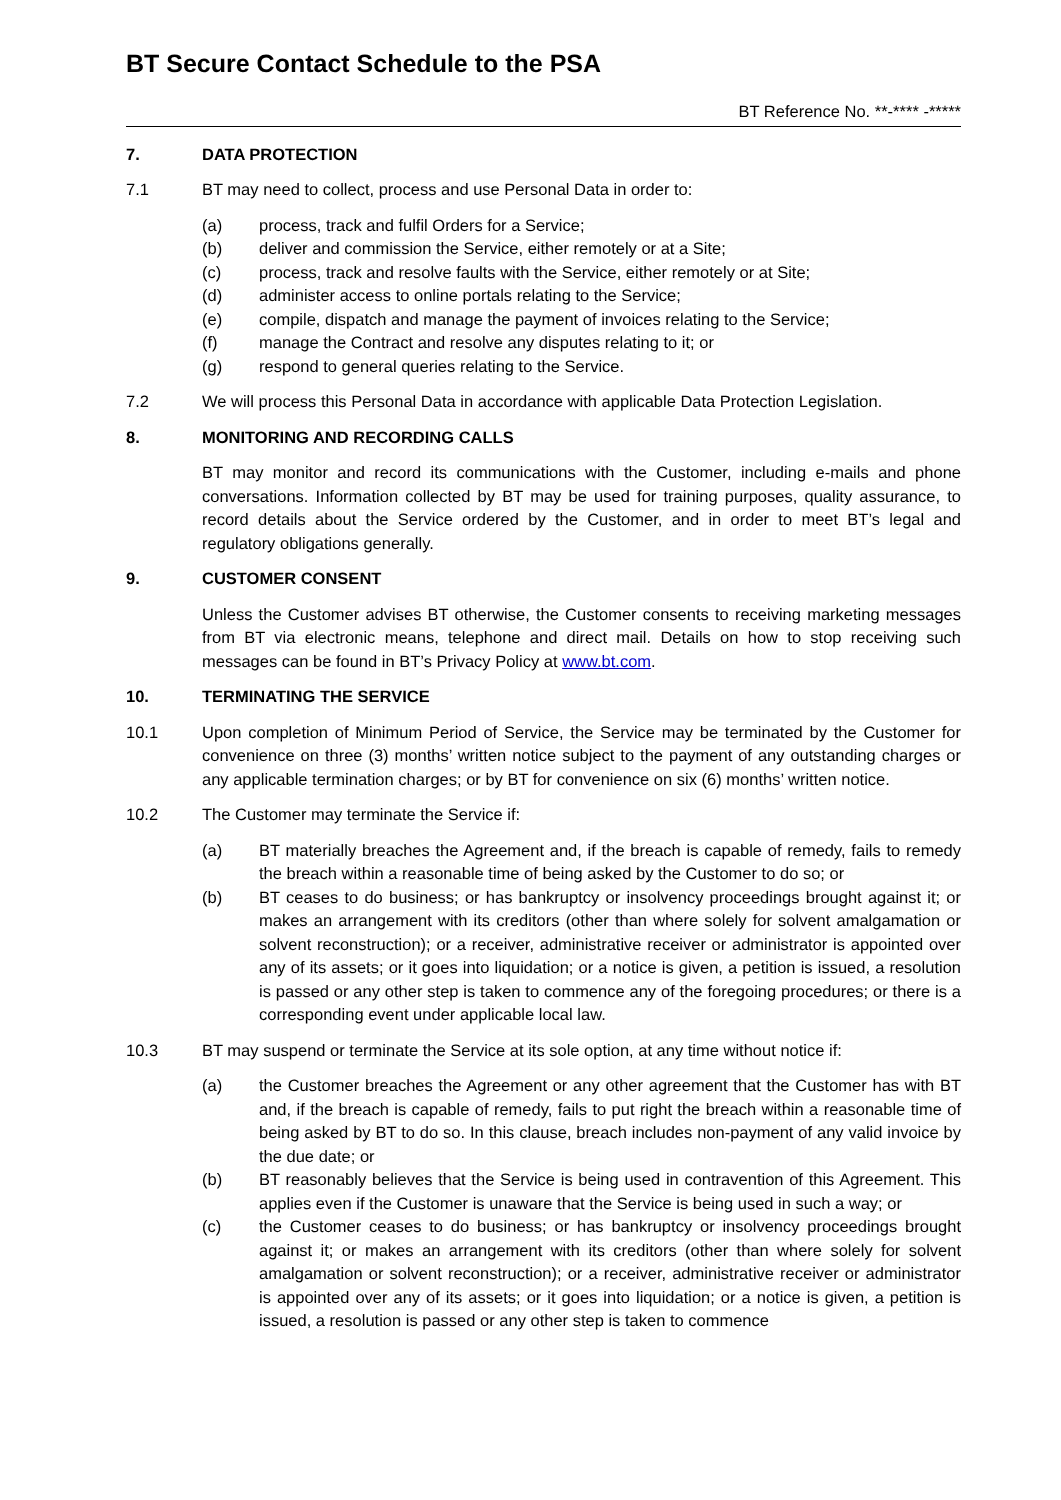BT Secure Contact Schedule to the PSA
BT Reference No. **-**** -*****
7. DATA PROTECTION
7.1 BT may need to collect, process and use Personal Data in order to:
(a) process, track and fulfil Orders for a Service;
(b) deliver and commission the Service, either remotely or at a Site;
(c) process, track and resolve faults with the Service, either remotely or at Site;
(d) administer access to online portals relating to the Service;
(e) compile, dispatch and manage the payment of invoices relating to the Service;
(f) manage the Contract and resolve any disputes relating to it; or
(g) respond to general queries relating to the Service.
7.2 We will process this Personal Data in accordance with applicable Data Protection Legislation.
8. MONITORING AND RECORDING CALLS
BT may monitor and record its communications with the Customer, including e-mails and phone conversations. Information collected by BT may be used for training purposes, quality assurance, to record details about the Service ordered by the Customer, and in order to meet BT’s legal and regulatory obligations generally.
9. CUSTOMER CONSENT
Unless the Customer advises BT otherwise, the Customer consents to receiving marketing messages from BT via electronic means, telephone and direct mail. Details on how to stop receiving such messages can be found in BT’s Privacy Policy at www.bt.com.
10. TERMINATING THE SERVICE
10.1 Upon completion of Minimum Period of Service, the Service may be terminated by the Customer for convenience on three (3) months’ written notice subject to the payment of any outstanding charges or any applicable termination charges; or by BT for convenience on six (6) months’ written notice.
10.2 The Customer may terminate the Service if:
(a) BT materially breaches the Agreement and, if the breach is capable of remedy, fails to remedy the breach within a reasonable time of being asked by the Customer to do so; or
(b) BT ceases to do business; or has bankruptcy or insolvency proceedings brought against it; or makes an arrangement with its creditors (other than where solely for solvent amalgamation or solvent reconstruction); or a receiver, administrative receiver or administrator is appointed over any of its assets; or it goes into liquidation; or a notice is given, a petition is issued, a resolution is passed or any other step is taken to commence any of the foregoing procedures; or there is a corresponding event under applicable local law.
10.3 BT may suspend or terminate the Service at its sole option, at any time without notice if:
(a) the Customer breaches the Agreement or any other agreement that the Customer has with BT and, if the breach is capable of remedy, fails to put right the breach within a reasonable time of being asked by BT to do so. In this clause, breach includes non-payment of any valid invoice by the due date; or
(b) BT reasonably believes that the Service is being used in contravention of this Agreement. This applies even if the Customer is unaware that the Service is being used in such a way; or
(c) the Customer ceases to do business; or has bankruptcy or insolvency proceedings brought against it; or makes an arrangement with its creditors (other than where solely for solvent amalgamation or solvent reconstruction); or a receiver, administrative receiver or administrator is appointed over any of its assets; or it goes into liquidation; or a notice is given, a petition is issued, a resolution is passed or any other step is taken to commence